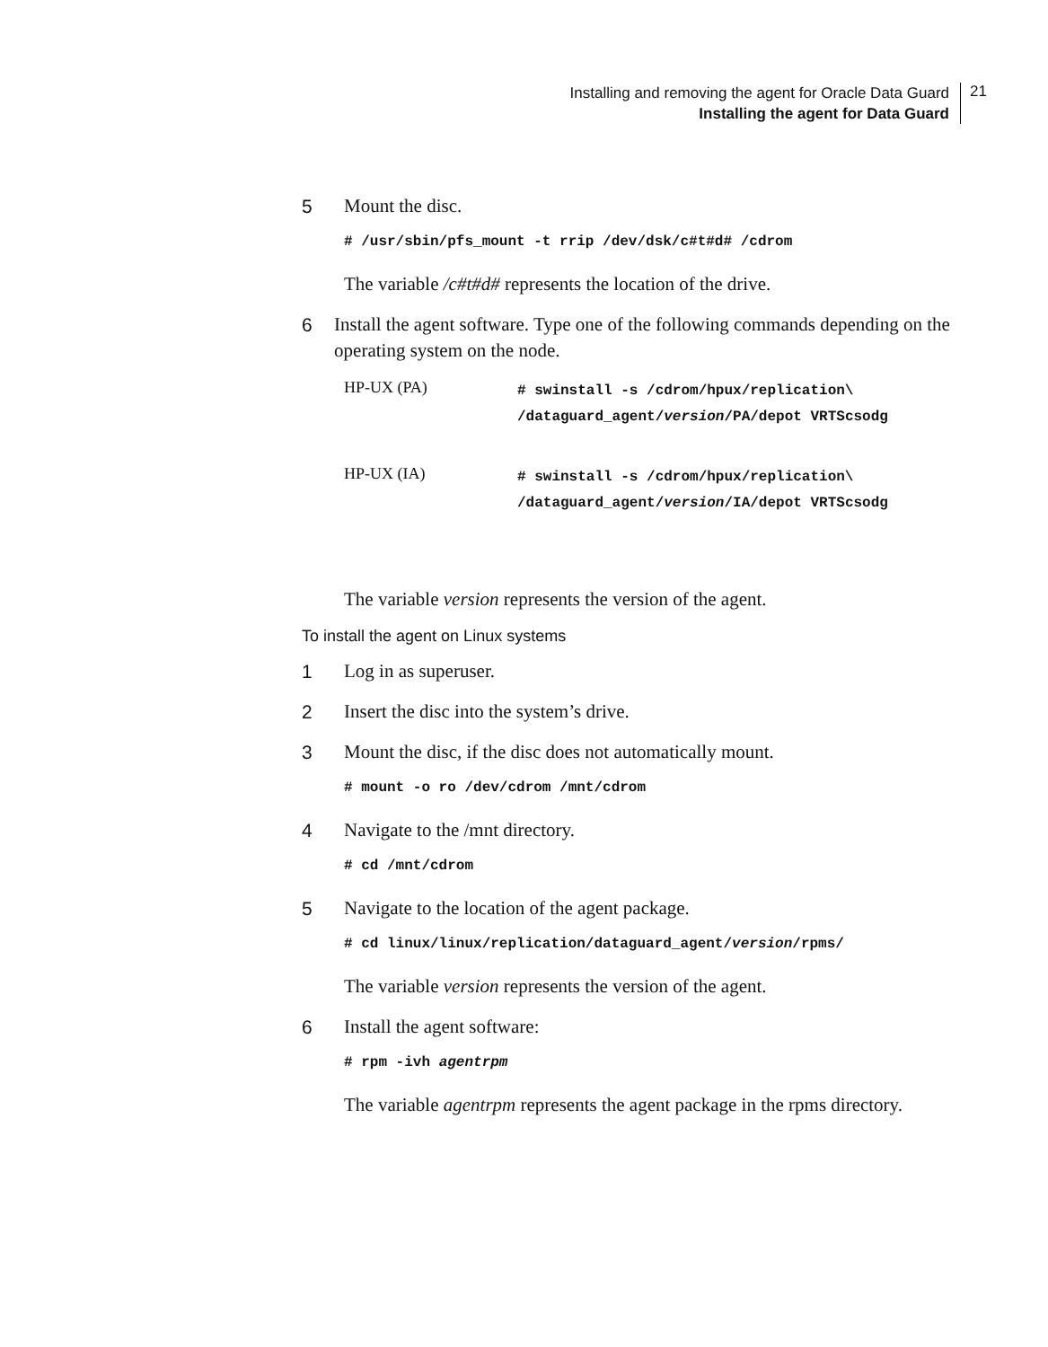Installing and removing the agent for Oracle Data Guard
Installing the agent for Data Guard
21
5 Mount the disc.
# /usr/sbin/pfs_mount -t rrip /dev/dsk/c#t#d# /cdrom
The variable /c#t#d# represents the location of the drive.
6 Install the agent software. Type one of the following commands depending on the operating system on the node.
| HP-UX (PA) | # swinstall -s /cdrom/hpux/replication\ /dataguard_agent/ version /PA/depot VRTScsodg |
| HP-UX (IA) | # swinstall -s /cdrom/hpux/replication\ /dataguard_agent/ version /IA/depot VRTScsodg |
The variable version represents the version of the agent.
To install the agent on Linux systems
1 Log in as superuser.
2 Insert the disc into the system’s drive.
3 Mount the disc, if the disc does not automatically mount.
# mount -o ro /dev/cdrom /mnt/cdrom
4 Navigate to the /mnt directory.
# cd /mnt/cdrom
5 Navigate to the location of the agent package.
# cd linux/linux/replication/dataguard_agent/version/rpms/
The variable version represents the version of the agent.
6 Install the agent software:
# rpm -ivh agentrpm
The variable agentrpm represents the agent package in the rpms directory.